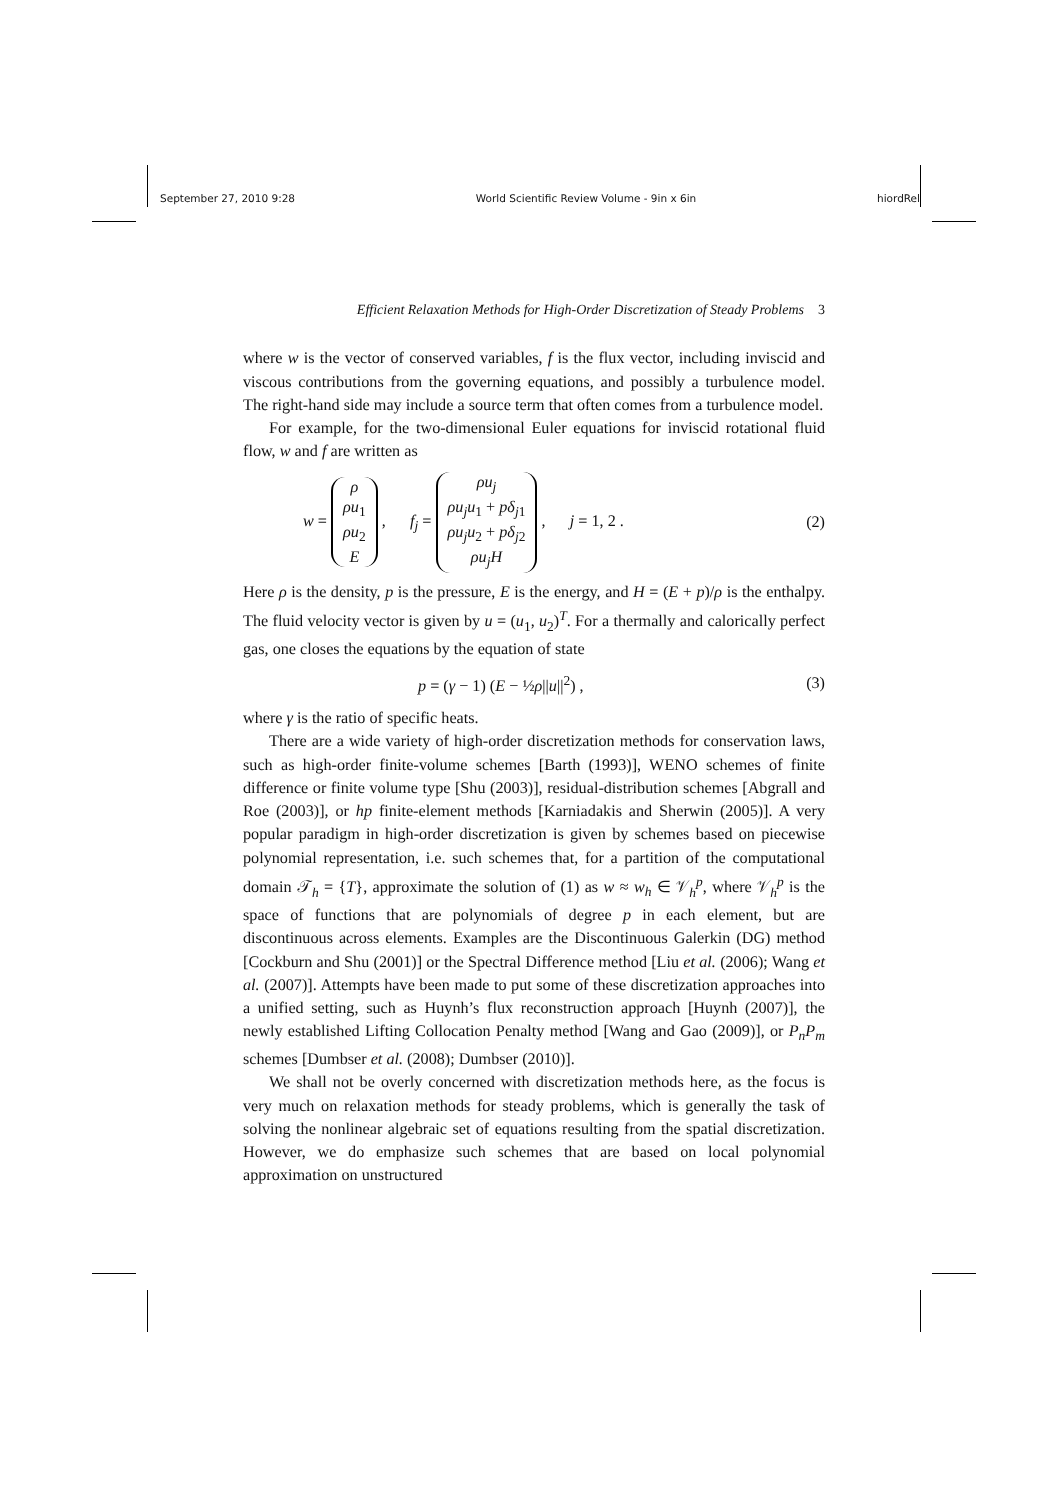September 27, 2010 9:28 World Scientific Review Volume - 9in x 6in hiordRel
Efficient Relaxation Methods for High-Order Discretization of Steady Problems 3
where w is the vector of conserved variables, f is the flux vector, including inviscid and viscous contributions from the governing equations, and possibly a turbulence model. The right-hand side may include a source term that often comes from a turbulence model.
For example, for the two-dimensional Euler equations for inviscid rotational fluid flow, w and f are written as
w = ρ ρu<sub>1</sub> ρu<sub>2</sub> E , f<sub>j</sub> = ρu<sub>j</sub> ρu<sub>j</sub>u<sub>1</sub> + pδ<sub>j1</sub> ρu<sub>j</sub>u<sub>2</sub> + pδ<sub>j2</sub> ρu<sub>j</sub>H , j = 1, 2 . (2)
Here ρ is the density, p is the pressure, E is the energy, and H = (E + p)/ρ is the enthalpy. The fluid velocity vector is given by u = (u<sub>1</sub>, u<sub>2</sub>)<sup>T</sup>. For a thermally and calorically perfect gas, one closes the equations by the equation of state
p = (γ − 1) (E − ½ρ||u||<sup>2</sup>) , (3)
where γ is the ratio of specific heats.
There are a wide variety of high-order discretization methods for conservation laws, such as high-order finite-volume schemes [Barth (1993)], WENO schemes of finite difference or finite volume type [Shu (2003)], residual-distribution schemes [Abgrall and Roe (2003)], or hp finite-element methods [Karniadakis and Sherwin (2005)]. A very popular paradigm in high-order discretization is given by schemes based on piecewise polynomial representation, i.e. such schemes that, for a partition of the computational domain 𝒯<sub>h</sub> = {T}, approximate the solution of (1) as w ≈ w<sub>h</sub> ∈ 𝒱<sub>h</sub><sup>p</sup>, where 𝒱<sub>h</sub><sup>p</sup> is the space of functions that are polynomials of degree p in each element, but are discontinuous across elements. Examples are the Discontinuous Galerkin (DG) method [Cockburn and Shu (2001)] or the Spectral Difference method [Liu et al. (2006); Wang et al. (2007)]. Attempts have been made to put some of these discretization approaches into a unified setting, such as Huynh’s flux reconstruction approach [Huynh (2007)], the newly established Lifting Collocation Penalty method [Wang and Gao (2009)], or P<sub>n</sub>P<sub>m</sub> schemes [Dumbser et al. (2008); Dumbser (2010)].
We shall not be overly concerned with discretization methods here, as the focus is very much on relaxation methods for steady problems, which is generally the task of solving the nonlinear algebraic set of equations resulting from the spatial discretization. However, we do emphasize such schemes that are based on local polynomial approximation on unstructured